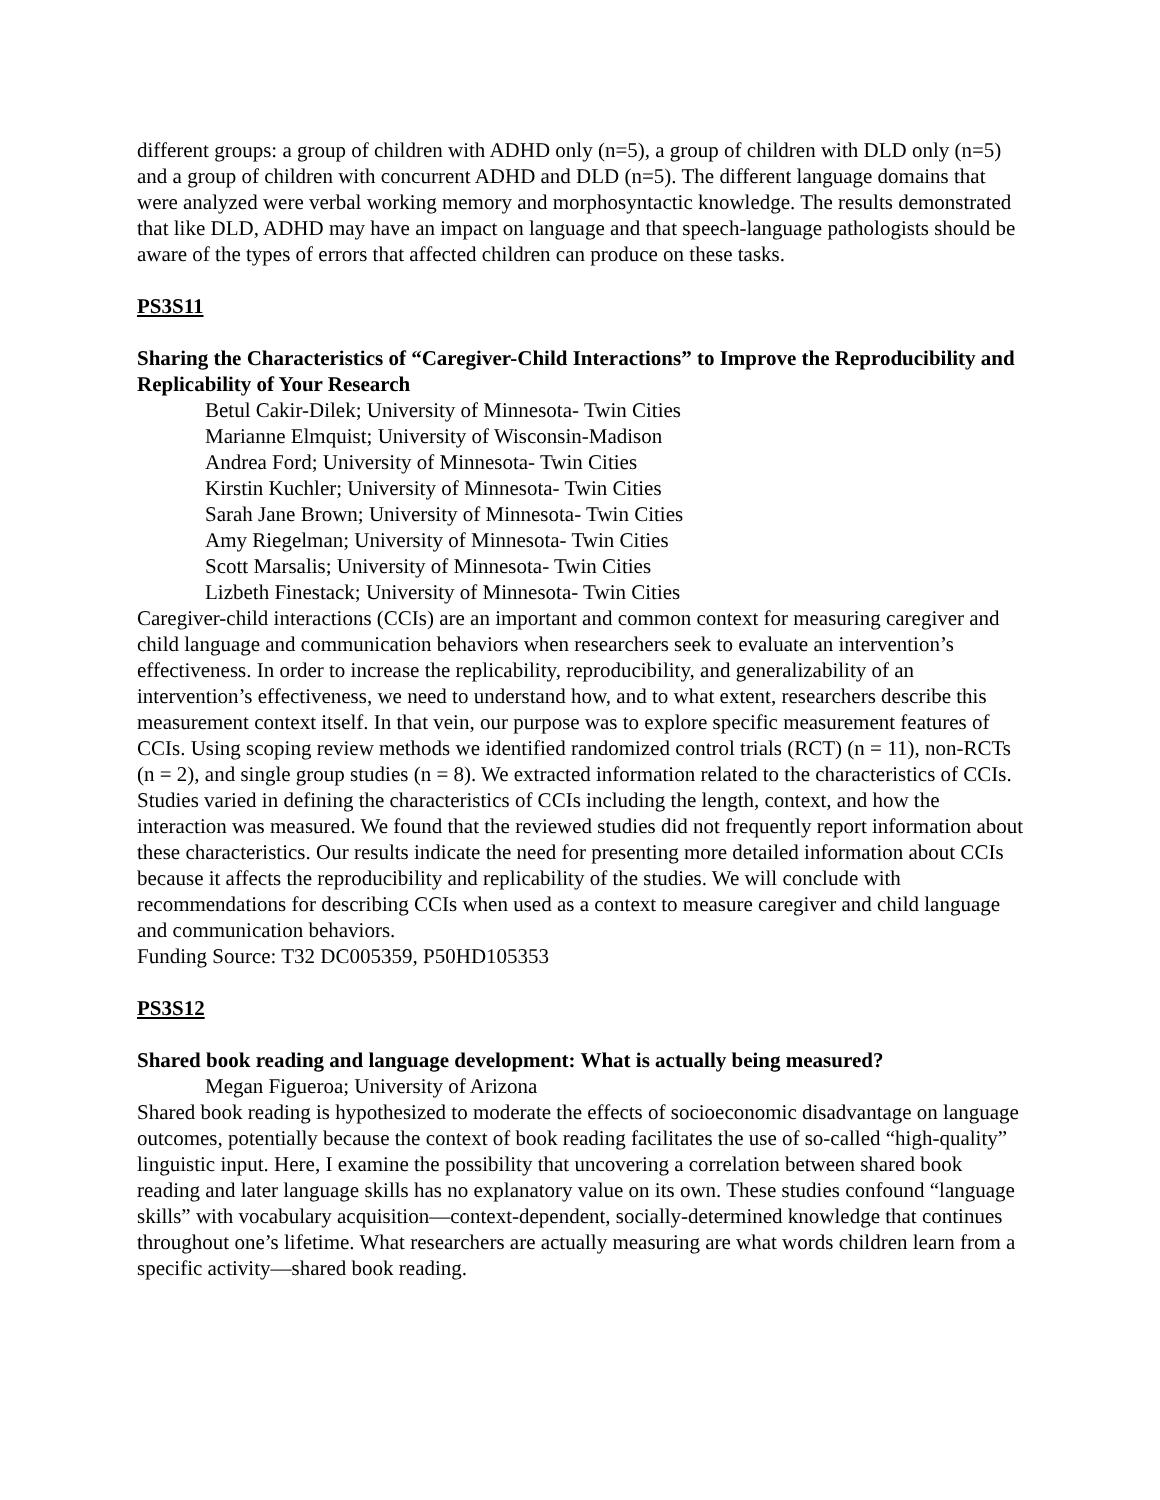different groups: a group of children with ADHD only (n=5), a group of children with DLD only (n=5) and a group of children with concurrent ADHD and DLD (n=5). The different language domains that were analyzed were verbal working memory and morphosyntactic knowledge. The results demonstrated that like DLD, ADHD may have an impact on language and that speech-language pathologists should be aware of the types of errors that affected children can produce on these tasks.
PS3S11
Sharing the Characteristics of “Caregiver-Child Interactions” to Improve the Reproducibility and Replicability of Your Research
Betul Cakir-Dilek; University of Minnesota- Twin Cities
Marianne Elmquist; University of Wisconsin-Madison
Andrea Ford; University of Minnesota- Twin Cities
Kirstin Kuchler; University of Minnesota- Twin Cities
Sarah Jane Brown; University of Minnesota- Twin Cities
Amy Riegelman; University of Minnesota- Twin Cities
Scott Marsalis; University of Minnesota- Twin Cities
Lizbeth Finestack; University of Minnesota- Twin Cities
Caregiver-child interactions (CCIs) are an important and common context for measuring caregiver and child language and communication behaviors when researchers seek to evaluate an intervention’s effectiveness. In order to increase the replicability, reproducibility, and generalizability of an intervention’s effectiveness, we need to understand how, and to what extent, researchers describe this measurement context itself. In that vein, our purpose was to explore specific measurement features of CCIs. Using scoping review methods we identified randomized control trials (RCT) (n = 11), non-RCTs (n = 2), and single group studies (n = 8). We extracted information related to the characteristics of CCIs. Studies varied in defining the characteristics of CCIs including the length, context, and how the interaction was measured. We found that the reviewed studies did not frequently report information about these characteristics. Our results indicate the need for presenting more detailed information about CCIs because it affects the reproducibility and replicability of the studies. We will conclude with recommendations for describing CCIs when used as a context to measure caregiver and child language and communication behaviors.
Funding Source: T32 DC005359, P50HD105353
PS3S12
Shared book reading and language development: What is actually being measured?
Megan Figueroa; University of Arizona
Shared book reading is hypothesized to moderate the effects of socioeconomic disadvantage on language outcomes, potentially because the context of book reading facilitates the use of so-called “high-quality” linguistic input. Here, I examine the possibility that uncovering a correlation between shared book reading and later language skills has no explanatory value on its own. These studies confound “language skills” with vocabulary acquisition—context-dependent, socially-determined knowledge that continues throughout one’s lifetime. What researchers are actually measuring are what words children learn from a specific activity—shared book reading.